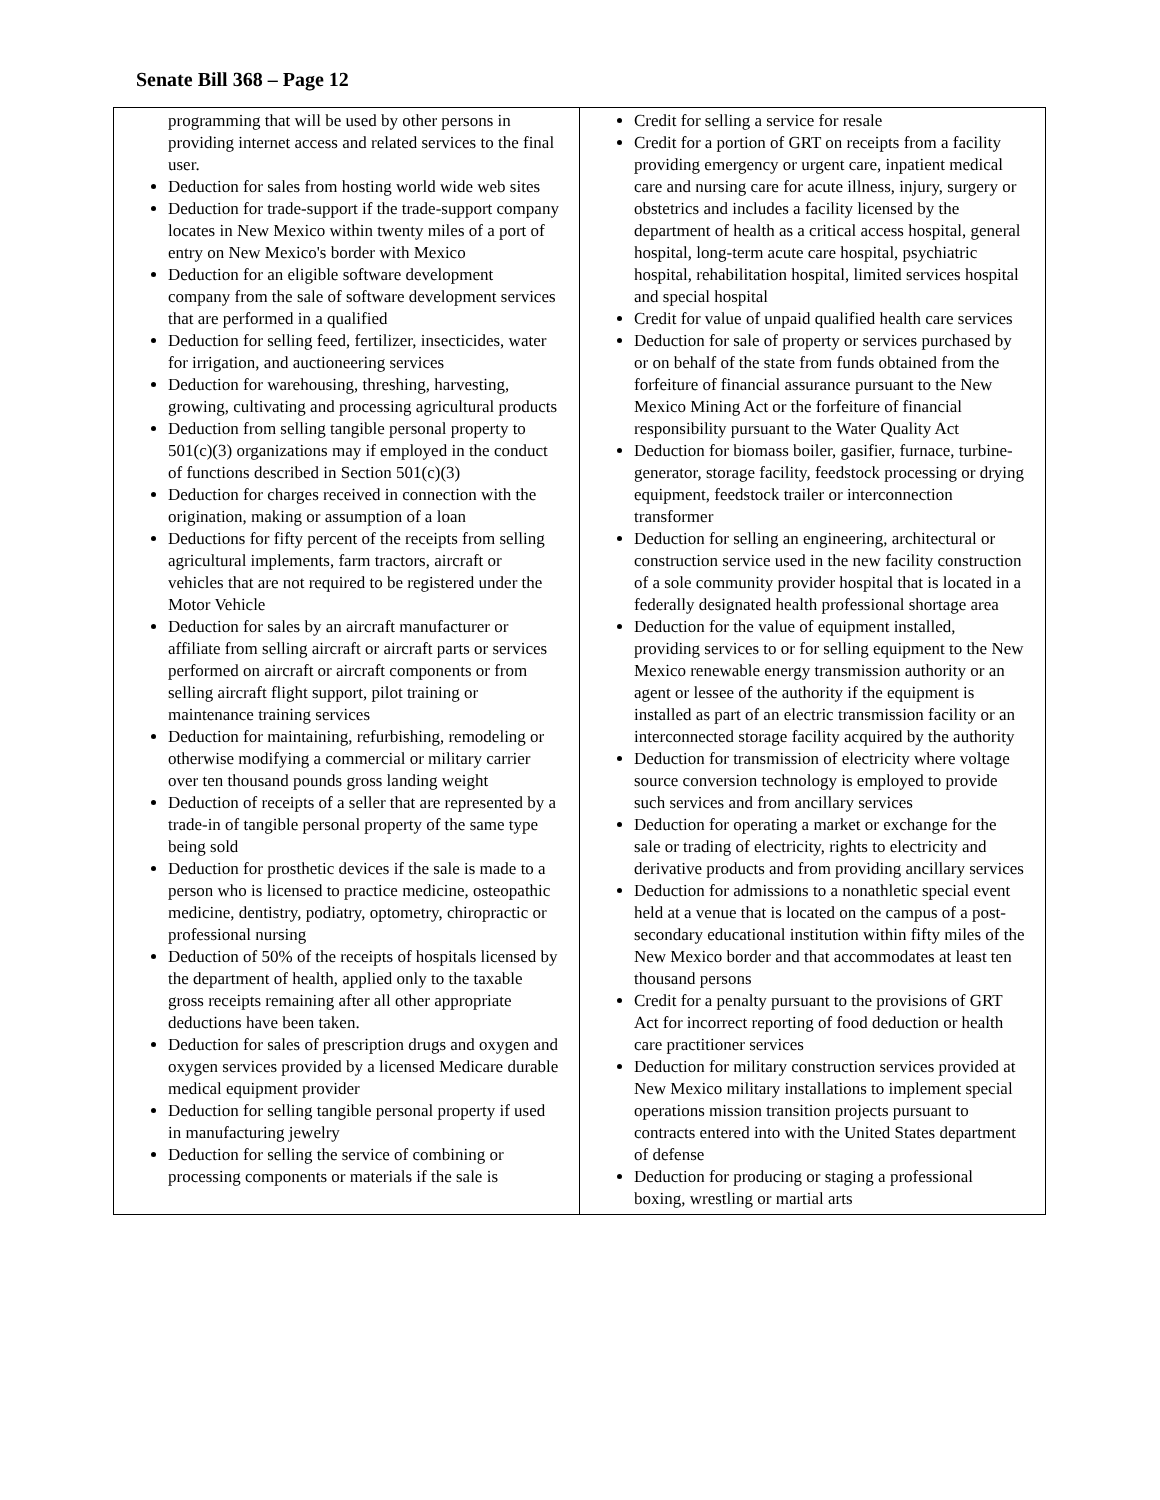Senate Bill 368 – Page 12
| programming that will be used by other persons in providing internet access and related services to the final user. Deduction for sales from hosting world wide web sites Deduction for trade-support if the trade-support company locates in New Mexico within twenty miles of a port of entry on New Mexico's border with Mexico Deduction for an eligible software development company from the sale of software development services that are performed in a qualified Deduction for selling feed, fertilizer, insecticides, water for irrigation, and auctioneering services Deduction for warehousing, threshing, harvesting, growing, cultivating and processing agricultural products Deduction from selling tangible personal property to 501(c)(3) organizations may if employed in the conduct of functions described in Section 501(c)(3) Deduction for charges received in connection with the origination, making or assumption of a loan Deductions for fifty percent of the receipts from selling agricultural implements, farm tractors, aircraft or vehicles that are not required to be registered under the Motor Vehicle Deduction for sales by an aircraft manufacturer or affiliate from selling aircraft or aircraft parts or services performed on aircraft or aircraft components or from selling aircraft flight support, pilot training or maintenance training services Deduction for maintaining, refurbishing, remodeling or otherwise modifying a commercial or military carrier over ten thousand pounds gross landing weight Deduction of receipts of a seller that are represented by a trade-in of tangible personal property of the same type being sold Deduction for prosthetic devices if the sale is made to a person who is licensed to practice medicine, osteopathic medicine, dentistry, podiatry, optometry, chiropractic or professional nursing Deduction of 50% of the receipts of hospitals licensed by the department of health, applied only to the taxable gross receipts remaining after all other appropriate deductions have been taken. Deduction for sales of prescription drugs and oxygen and oxygen services provided by a licensed Medicare durable medical equipment provider Deduction for selling tangible personal property if used in manufacturing jewelry Deduction for selling the service of combining or processing components or materials if the sale is | Credit for selling a service for resale Credit for a portion of GRT on receipts from a facility providing emergency or urgent care, inpatient medical care and nursing care for acute illness, injury, surgery or obstetrics and includes a facility licensed by the department of health as a critical access hospital, general hospital, long-term acute care hospital, psychiatric hospital, rehabilitation hospital, limited services hospital and special hospital Credit for value of unpaid qualified health care services Deduction for sale of property or services purchased by or on behalf of the state from funds obtained from the forfeiture of financial assurance pursuant to the New Mexico Mining Act or the forfeiture of financial responsibility pursuant to the Water Quality Act Deduction for biomass boiler, gasifier, furnace, turbine-generator, storage facility, feedstock processing or drying equipment, feedstock trailer or interconnection transformer Deduction for selling an engineering, architectural or construction service used in the new facility construction of a sole community provider hospital that is located in a federally designated health professional shortage area Deduction for the value of equipment installed, providing services to or for selling equipment to the New Mexico renewable energy transmission authority or an agent or lessee of the authority if the equipment is installed as part of an electric transmission facility or an interconnected storage facility acquired by the authority Deduction for transmission of electricity where voltage source conversion technology is employed to provide such services and from ancillary services Deduction for operating a market or exchange for the sale or trading of electricity, rights to electricity and derivative products and from providing ancillary services Deduction for admissions to a nonathletic special event held at a venue that is located on the campus of a post-secondary educational institution within fifty miles of the New Mexico border and that accommodates at least ten thousand persons Credit for a penalty pursuant to the provisions of GRT Act for incorrect reporting of food deduction or health care practitioner services Deduction for military construction services provided at New Mexico military installations to implement special operations mission transition projects pursuant to contracts entered into with the United States department of defense Deduction for producing or staging a professional boxing, wrestling or martial arts |